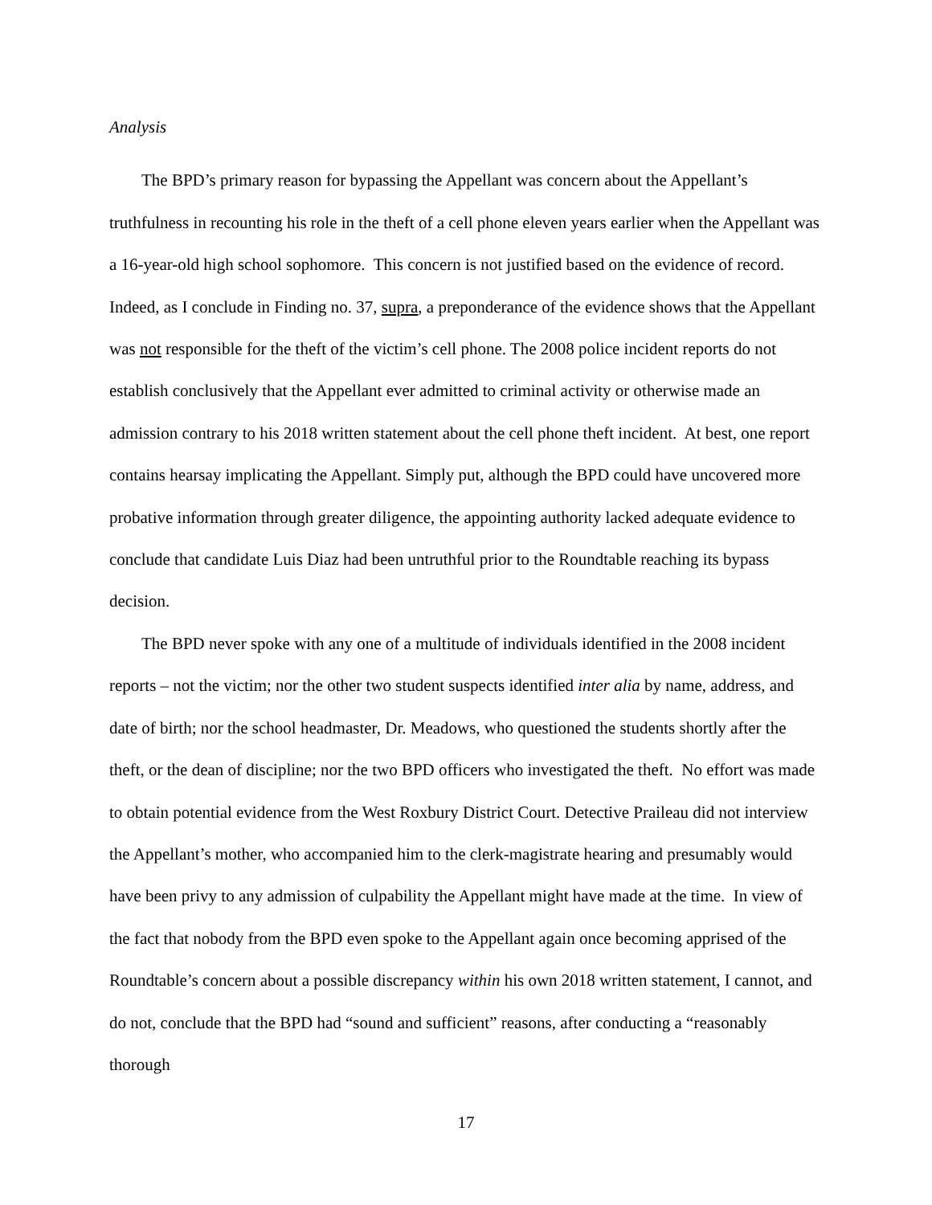Analysis
The BPD’s primary reason for bypassing the Appellant was concern about the Appellant’s truthfulness in recounting his role in the theft of a cell phone eleven years earlier when the Appellant was a 16-year-old high school sophomore. This concern is not justified based on the evidence of record. Indeed, as I conclude in Finding no. 37, supra, a preponderance of the evidence shows that the Appellant was not responsible for the theft of the victim’s cell phone. The 2008 police incident reports do not establish conclusively that the Appellant ever admitted to criminal activity or otherwise made an admission contrary to his 2018 written statement about the cell phone theft incident. At best, one report contains hearsay implicating the Appellant. Simply put, although the BPD could have uncovered more probative information through greater diligence, the appointing authority lacked adequate evidence to conclude that candidate Luis Diaz had been untruthful prior to the Roundtable reaching its bypass decision.
The BPD never spoke with any one of a multitude of individuals identified in the 2008 incident reports – not the victim; nor the other two student suspects identified inter alia by name, address, and date of birth; nor the school headmaster, Dr. Meadows, who questioned the students shortly after the theft, or the dean of discipline; nor the two BPD officers who investigated the theft. No effort was made to obtain potential evidence from the West Roxbury District Court. Detective Praileau did not interview the Appellant’s mother, who accompanied him to the clerk-magistrate hearing and presumably would have been privy to any admission of culpability the Appellant might have made at the time. In view of the fact that nobody from the BPD even spoke to the Appellant again once becoming apprised of the Roundtable’s concern about a possible discrepancy within his own 2018 written statement, I cannot, and do not, conclude that the BPD had “sound and sufficient” reasons, after conducting a “reasonably thorough
17